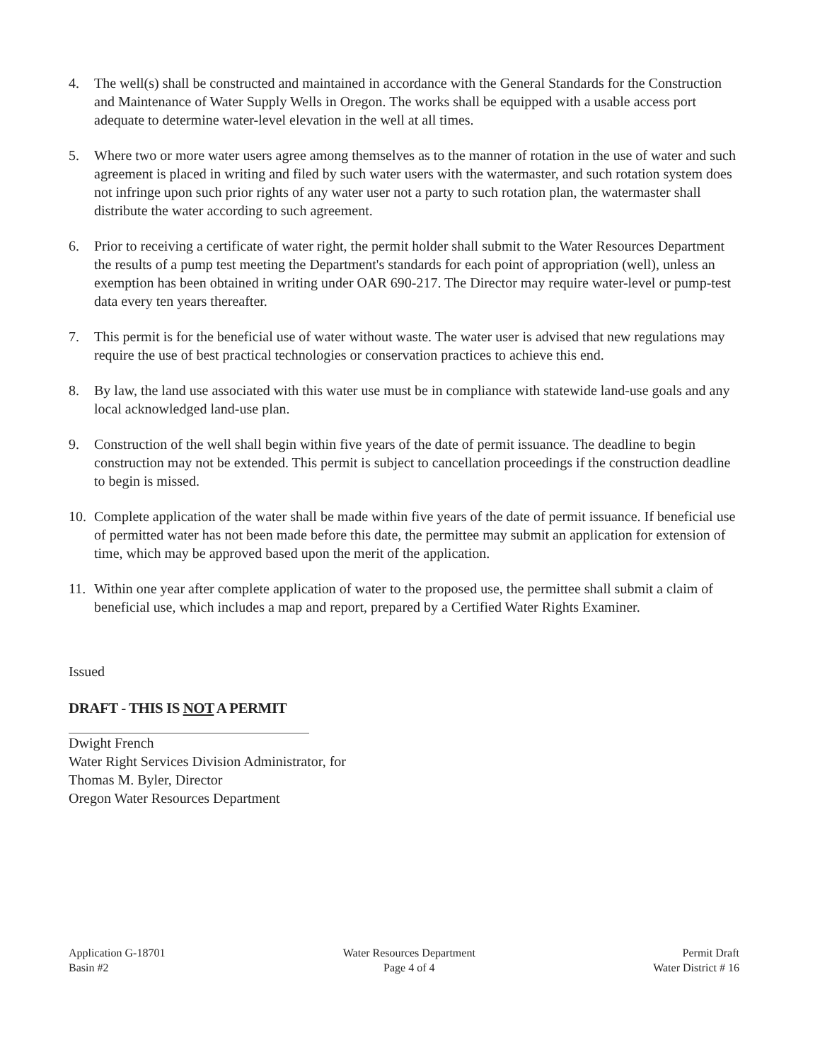4. The well(s) shall be constructed and maintained in accordance with the General Standards for the Construction and Maintenance of Water Supply Wells in Oregon. The works shall be equipped with a usable access port adequate to determine water-level elevation in the well at all times.
5. Where two or more water users agree among themselves as to the manner of rotation in the use of water and such agreement is placed in writing and filed by such water users with the watermaster, and such rotation system does not infringe upon such prior rights of any water user not a party to such rotation plan, the watermaster shall distribute the water according to such agreement.
6. Prior to receiving a certificate of water right, the permit holder shall submit to the Water Resources Department the results of a pump test meeting the Department's standards for each point of appropriation (well), unless an exemption has been obtained in writing under OAR 690-217. The Director may require water-level or pump-test data every ten years thereafter.
7. This permit is for the beneficial use of water without waste. The water user is advised that new regulations may require the use of best practical technologies or conservation practices to achieve this end.
8. By law, the land use associated with this water use must be in compliance with statewide land-use goals and any local acknowledged land-use plan.
9. Construction of the well shall begin within five years of the date of permit issuance. The deadline to begin construction may not be extended. This permit is subject to cancellation proceedings if the construction deadline to begin is missed.
10. Complete application of the water shall be made within five years of the date of permit issuance. If beneficial use of permitted water has not been made before this date, the permittee may submit an application for extension of time, which may be approved based upon the merit of the application.
11. Within one year after complete application of water to the proposed use, the permittee shall submit a claim of beneficial use, which includes a map and report, prepared by a Certified Water Rights Examiner.
Issued
DRAFT - THIS IS NOT A PERMIT
Dwight French
Water Right Services Division Administrator, for
Thomas M. Byler, Director
Oregon Water Resources Department
Application G-18701
Basin #2
Water Resources Department
Page 4 of 4
Permit Draft
Water District # 16